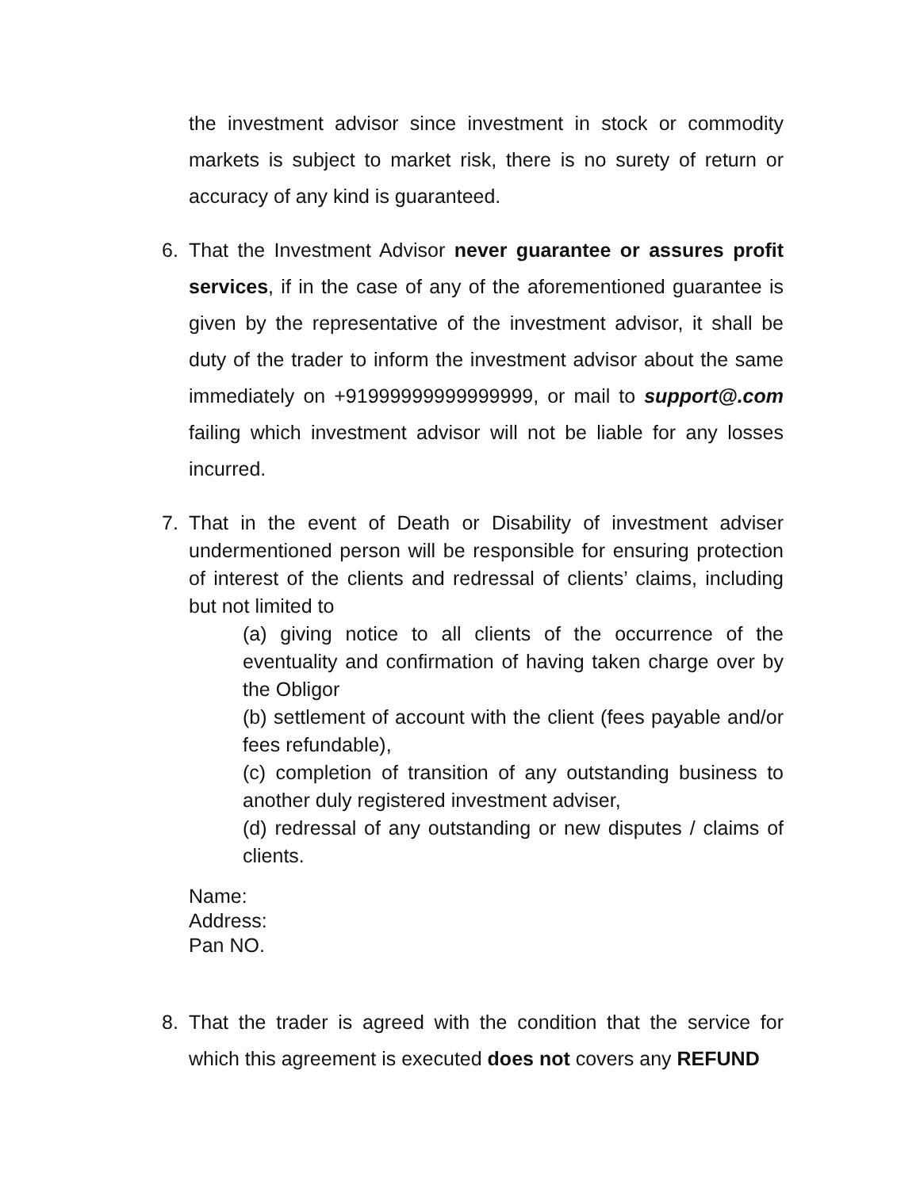the investment advisor since investment in stock or commodity markets is subject to market risk, there is no surety of return or accuracy of any kind is guaranteed.
6. That the Investment Advisor never guarantee or assures profit services, if in the case of any of the aforementioned guarantee is given by the representative of the investment advisor, it shall be duty of the trader to inform the investment advisor about the same immediately on +91999999999999999, or mail to support@.com failing which investment advisor will not be liable for any losses incurred.
7. That in the event of Death or Disability of investment adviser undermentioned person will be responsible for ensuring protection of interest of the clients and redressal of clients’ claims, including but not limited to
(a) giving notice to all clients of the occurrence of the eventuality and confirmation of having taken charge over by the Obligor
(b) settlement of account with the client (fees payable and/or fees refundable),
(c) completion of transition of any outstanding business to another duly registered investment adviser,
(d) redressal of any outstanding or new disputes / claims of clients.
Name:
Address:
Pan NO.
8. That the trader is agreed with the condition that the service for which this agreement is executed does not covers any REFUND